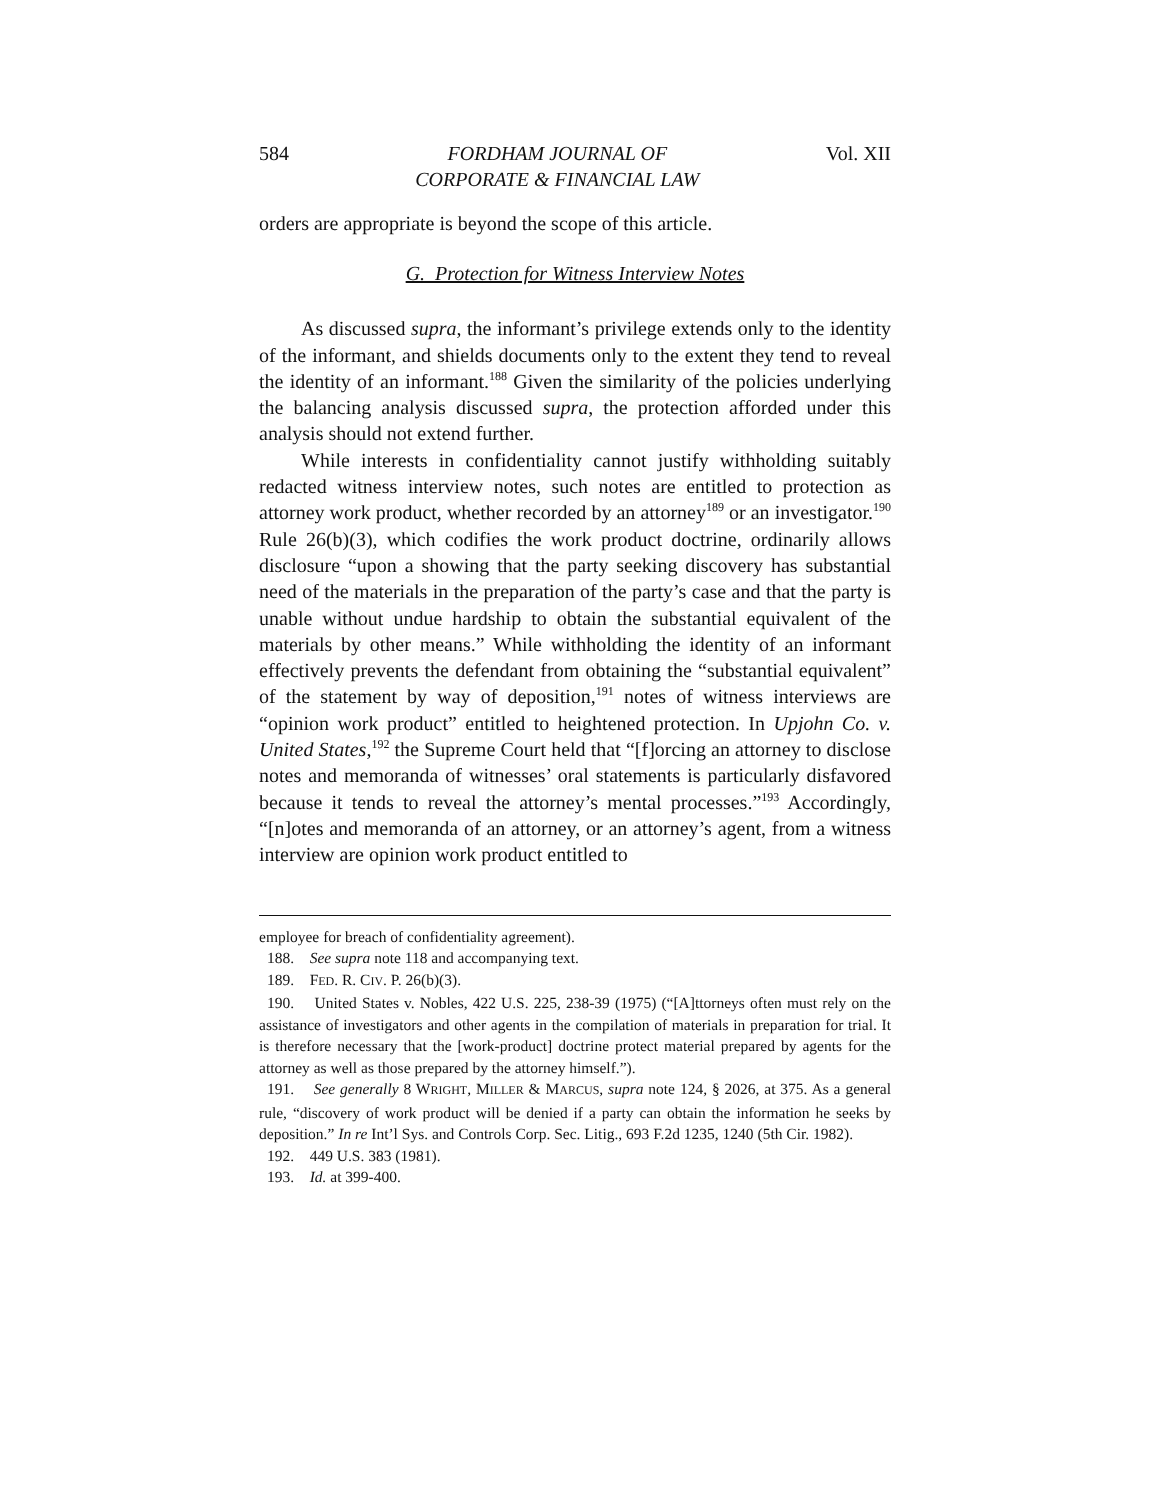584 FORDHAM JOURNAL OF
CORPORATE & FINANCIAL LAW Vol. XII
orders are appropriate is beyond the scope of this article.
G. Protection for Witness Interview Notes
As discussed supra, the informant’s privilege extends only to the identity of the informant, and shields documents only to the extent they tend to reveal the identity of an informant.<sup>188</sup> Given the similarity of the policies underlying the balancing analysis discussed supra, the protection afforded under this analysis should not extend further.
While interests in confidentiality cannot justify withholding suitably redacted witness interview notes, such notes are entitled to protection as attorney work product, whether recorded by an attorney<sup>189</sup> or an investigator.<sup>190</sup> Rule 26(b)(3), which codifies the work product doctrine, ordinarily allows disclosure “upon a showing that the party seeking discovery has substantial need of the materials in the preparation of the party’s case and that the party is unable without undue hardship to obtain the substantial equivalent of the materials by other means.” While withholding the identity of an informant effectively prevents the defendant from obtaining the “substantial equivalent” of the statement by way of deposition,<sup>191</sup> notes of witness interviews are “opinion work product” entitled to heightened protection. In Upjohn Co. v. United States,<sup>192</sup> the Supreme Court held that “[f]orcing an attorney to disclose notes and memoranda of witnesses’ oral statements is particularly disfavored because it tends to reveal the attorney’s mental processes.”<sup>193</sup> Accordingly, “[n]otes and memoranda of an attorney, or an attorney’s agent, from a witness interview are opinion work product entitled to
employee for breach of confidentiality agreement).
188. See supra note 118 and accompanying text.
189. FED. R. CIV. P. 26(b)(3).
190. United States v. Nobles, 422 U.S. 225, 238-39 (1975) (“[A]ttorneys often must rely on the assistance of investigators and other agents in the compilation of materials in preparation for trial. It is therefore necessary that the [work-product] doctrine protect material prepared by agents for the attorney as well as those prepared by the attorney himself.”).
191. See generally 8 WRIGHT, MILLER & MARCUS, supra note 124, § 2026, at 375. As a general rule, “discovery of work product will be denied if a party can obtain the information he seeks by deposition.” In re Int’l Sys. and Controls Corp. Sec. Litig., 693 F.2d 1235, 1240 (5th Cir. 1982).
192. 449 U.S. 383 (1981).
193. Id. at 399-400.